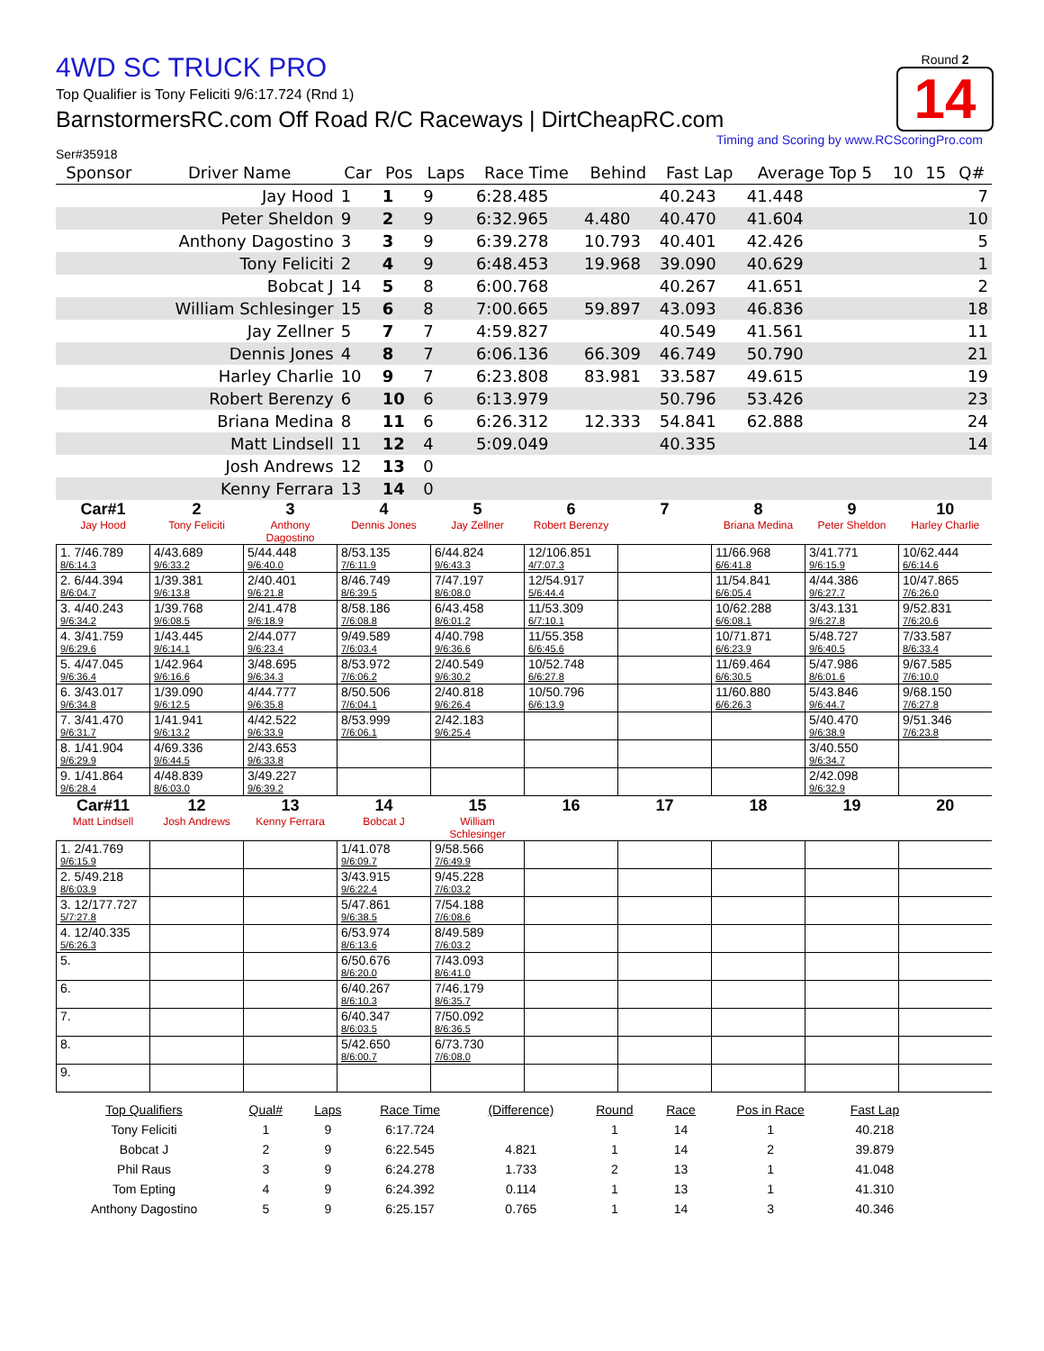Round 2
14
4WD SC TRUCK PRO
Top Qualifier is Tony Feliciti 9/6:17.724 (Rnd 1)
BarnstormersRC.com Off Road R/C Raceways | DirtCheapRC.com
Timing and Scoring by www.RCScoringPro.com
Ser#35918
| Sponsor | Driver Name | Car | Pos | Laps | Race Time | Behind | Fast Lap | Average Top 5 | 10 | 15 | Q# |
| --- | --- | --- | --- | --- | --- | --- | --- | --- | --- | --- | --- |
| | Jay Hood | 1 | 1 | 9 | 6:28.485 | | 40.243 | 41.448 | | | 7 |
| | Peter Sheldon | 9 | 2 | 9 | 6:32.965 | 4.480 | 40.470 | 41.604 | | | 10 |
| | Anthony Dagostino | 3 | 3 | 9 | 6:39.278 | 10.793 | 40.401 | 42.426 | | | 5 |
| | Tony Feliciti | 2 | 4 | 9 | 6:48.453 | 19.968 | 39.090 | 40.629 | | | 1 |
| | Bobcat J | 14 | 5 | 8 | 6:00.768 | | 40.267 | 41.651 | | | 2 |
| | William Schlesinger | 15 | 6 | 8 | 7:00.665 | 59.897 | 43.093 | 46.836 | | | 18 |
| | Jay Zellner | 5 | 7 | 7 | 4:59.827 | | 40.549 | 41.561 | | | 11 |
| | Dennis Jones | 4 | 8 | 7 | 6:06.136 | 66.309 | 46.749 | 50.790 | | | 21 |
| | Harley Charlie | 10 | 9 | 7 | 6:23.808 | 83.981 | 33.587 | 49.615 | | | 19 |
| | Robert Berenzy | 6 | 10 | 6 | 6:13.979 | | 50.796 | 53.426 | | | 23 |
| | Briana Medina | 8 | 11 | 6 | 6:26.312 | 12.333 | 54.841 | 62.888 | | | 24 |
| | Matt Lindsell | 11 | 12 | 4 | 5:09.049 | | 40.335 | | | | 14 |
| | Josh Andrews | 12 | 13 | 0 | | | | | | | |
| | Kenny Ferrara | 13 | 14 | 0 | | | | | | | |
| Car#1 | 2 | 3 | 4 | 5 | 6 | 7 | 8 | 9 | 10 |
| Jay Hood | Tony Feliciti | Anthony Dagostino | Dennis Jones | Jay Zellner | Robert Berenzy | | Briana Medina | Peter Sheldon | Harley Charlie |
| 1. 7/46.789 8/6:14.3 | 4/43.689 9/6:33.2 | 5/44.448 9/6:40.0 | 8/53.135 7/6:11.9 | 6/44.824 9/6:43.3 | 12/106.851 4/7:07.3 | | 11/66.968 6/6:41.8 | 3/41.771 9/6:15.9 | 10/62.444 6/6:14.6 |
| 2. 6/44.394 8/6:04.7 | 1/39.381 9/6:13.8 | 2/40.401 9/6:21.8 | 8/46.749 8/6:39.5 | 7/47.197 8/6:08.0 | 12/54.917 5/6:44.4 | | 11/54.841 6/6:05.4 | 4/44.386 9/6:27.7 | 10/47.865 7/6:26.0 |
| 3. 4/40.243 9/6:34.2 | 1/39.768 9/6:08.5 | 2/41.478 9/6:18.9 | 8/58.186 7/6:08.8 | 6/43.458 8/6:01.2 | 11/53.309 6/7:10.1 | | 10/62.288 6/6:08.1 | 3/43.131 9/6:27.8 | 9/52.831 7/6:20.6 |
| 4. 3/41.759 9/6:29.6 | 1/43.445 9/6:14.1 | 2/44.077 9/6:23.4 | 9/49.589 7/6:03.4 | 4/40.798 9/6:36.6 | 11/55.358 6/6:45.6 | | 10/71.871 6/6:23.9 | 5/48.727 9/6:40.5 | 7/33.587 8/6:33.4 |
| 5. 4/47.045 9/6:36.4 | 1/42.964 9/6:16.6 | 3/48.695 9/6:34.3 | 8/53.972 7/6:06.2 | 2/40.549 9/6:30.2 | 10/52.748 6/6:27.8 | | 11/69.464 6/6:30.5 | 5/47.986 8/6:01.6 | 9/67.585 7/6:10.0 |
| 6. 3/43.017 9/6:34.8 | 1/39.090 9/6:12.5 | 4/44.777 9/6:35.8 | 8/50.506 7/6:04.1 | 2/40.818 9/6:26.4 | 10/50.796 6/6:13.9 | | 11/60.880 6/6:26.3 | 5/43.846 9/6:44.7 | 9/68.150 7/6:27.8 |
| 7. 3/41.470 9/6:31.7 | 1/41.941 9/6:13.2 | 4/42.522 9/6:33.9 | 8/53.999 7/6:06.1 | 2/42.183 9/6:25.4 | | | | 5/40.470 9/6:38.9 | 9/51.346 7/6:23.8 |
| 8. 1/41.904 9/6:29.9 | 4/69.336 9/6:44.5 | 2/43.653 9/6:33.8 | | | | | | 3/40.550 9/6:34.7 | |
| 9. 1/41.864 9/6:28.4 | 4/48.839 8/6:03.0 | 3/49.227 9/6:39.2 | | | | | | 2/42.098 9/6:32.9 | |
| Car#11 | 12 | 13 | 14 | 15 | 16 | 17 | 18 | 19 | 20 |
| Matt Lindsell | Josh Andrews | Kenny Ferrara | Bobcat J | William Schlesinger | | | | | |
| 1. 2/41.769 9/6:15.9 | | | 1/41.078 9/6:09.7 | 9/58.566 7/6:49.9 | | | | | |
| 2. 5/49.218 8/6:03.9 | | | 3/43.915 9/6:22.4 | 9/45.228 7/6:03.2 | | | | | |
| 3. 12/177.727 5/7:27.8 | | | 5/47.861 9/6:38.5 | 7/54.188 7/6:08.6 | | | | | |
| 4. 12/40.335 5/6:26.3 | | | 6/53.974 8/6:13.6 | 8/49.589 7/6:03.2 | | | | | |
| 5. | | | 6/50.676 8/6:20.0 | 7/43.093 8/6:41.0 | | | | | |
| 6. | | | 6/40.267 8/6:10.3 | 7/46.179 8/6:35.7 | | | | | |
| 7. | | | 6/40.347 8/6:03.5 | 7/50.092 8/6:36.5 | | | | | |
| 8. | | | 5/42.650 8/6:00.7 | 6/73.730 7/6:08.0 | | | | | |
| 9. | | | | | | | | | |
| Top Qualifiers | Qual# | Laps | Race Time | (Difference) | Round | Race | Pos in Race | Fast Lap |
| --- | --- | --- | --- | --- | --- | --- | --- | --- |
| Tony Feliciti | 1 | 9 | 6:17.724 | | 1 | 14 | 1 | 40.218 |
| Bobcat J | 2 | 9 | 6:22.545 | 4.821 | 1 | 14 | 2 | 39.879 |
| Phil Raus | 3 | 9 | 6:24.278 | 1.733 | 2 | 13 | 1 | 41.048 |
| Tom Epting | 4 | 9 | 6:24.392 | 0.114 | 1 | 13 | 1 | 41.310 |
| Anthony Dagostino | 5 | 9 | 6:25.157 | 0.765 | 1 | 14 | 3 | 40.346 |